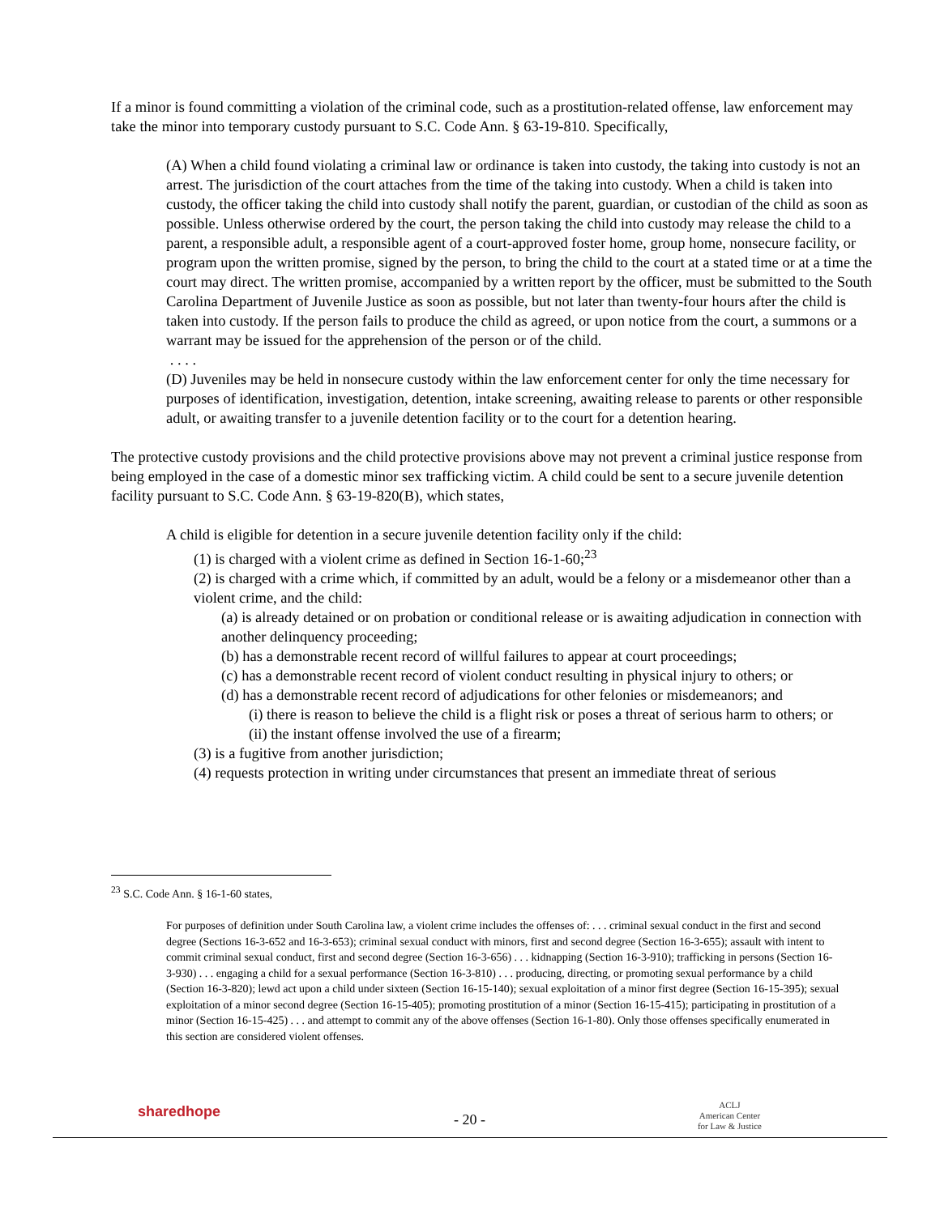If a minor is found committing a violation of the criminal code, such as a prostitution-related offense, law enforcement may take the minor into temporary custody pursuant to S.C. Code Ann. § 63-19-810. Specifically,
(A) When a child found violating a criminal law or ordinance is taken into custody, the taking into custody is not an arrest. The jurisdiction of the court attaches from the time of the taking into custody. When a child is taken into custody, the officer taking the child into custody shall notify the parent, guardian, or custodian of the child as soon as possible. Unless otherwise ordered by the court, the person taking the child into custody may release the child to a parent, a responsible adult, a responsible agent of a court-approved foster home, group home, nonsecure facility, or program upon the written promise, signed by the person, to bring the child to the court at a stated time or at a time the court may direct. The written promise, accompanied by a written report by the officer, must be submitted to the South Carolina Department of Juvenile Justice as soon as possible, but not later than twenty-four hours after the child is taken into custody. If the person fails to produce the child as agreed, or upon notice from the court, a summons or a warrant may be issued for the apprehension of the person or of the child.
. . . .
(D) Juveniles may be held in nonsecure custody within the law enforcement center for only the time necessary for purposes of identification, investigation, detention, intake screening, awaiting release to parents or other responsible adult, or awaiting transfer to a juvenile detention facility or to the court for a detention hearing.
The protective custody provisions and the child protective provisions above may not prevent a criminal justice response from being employed in the case of a domestic minor sex trafficking victim. A child could be sent to a secure juvenile detention facility pursuant to S.C. Code Ann. § 63-19-820(B), which states,
A child is eligible for detention in a secure juvenile detention facility only if the child:
(1) is charged with a violent crime as defined in Section 16-1-60;<sup>23</sup>
(2) is charged with a crime which, if committed by an adult, would be a felony or a misdemeanor other than a violent crime, and the child:
(a) is already detained or on probation or conditional release or is awaiting adjudication in connection with another delinquency proceeding;
(b) has a demonstrable recent record of willful failures to appear at court proceedings;
(c) has a demonstrable recent record of violent conduct resulting in physical injury to others; or
(d) has a demonstrable recent record of adjudications for other felonies or misdemeanors; and
(i) there is reason to believe the child is a flight risk or poses a threat of serious harm to others; or
(ii) the instant offense involved the use of a firearm;
(3) is a fugitive from another jurisdiction;
(4) requests protection in writing under circumstances that present an immediate threat of serious
<sup>23</sup> S.C. Code Ann. § 16-1-60 states,
For purposes of definition under South Carolina law, a violent crime includes the offenses of: . . . criminal sexual conduct in the first and second degree (Sections 16-3-652 and 16-3-653); criminal sexual conduct with minors, first and second degree (Section 16-3-655); assault with intent to commit criminal sexual conduct, first and second degree (Section 16-3-656) . . . kidnapping (Section 16-3-910); trafficking in persons (Section 16-3-930) . . . engaging a child for a sexual performance (Section 16-3-810) . . . producing, directing, or promoting sexual performance by a child (Section 16-3-820); lewd act upon a child under sixteen (Section 16-15-140); sexual exploitation of a minor first degree (Section 16-15-395); sexual exploitation of a minor second degree (Section 16-15-405); promoting prostitution of a minor (Section 16-15-415); participating in prostitution of a minor (Section 16-15-425) . . . and attempt to commit any of the above offenses (Section 16-1-80). Only those offenses specifically enumerated in this section are considered violent offenses.
sharedhope - 20 -
ACLJ
American Center
for Law & Justice